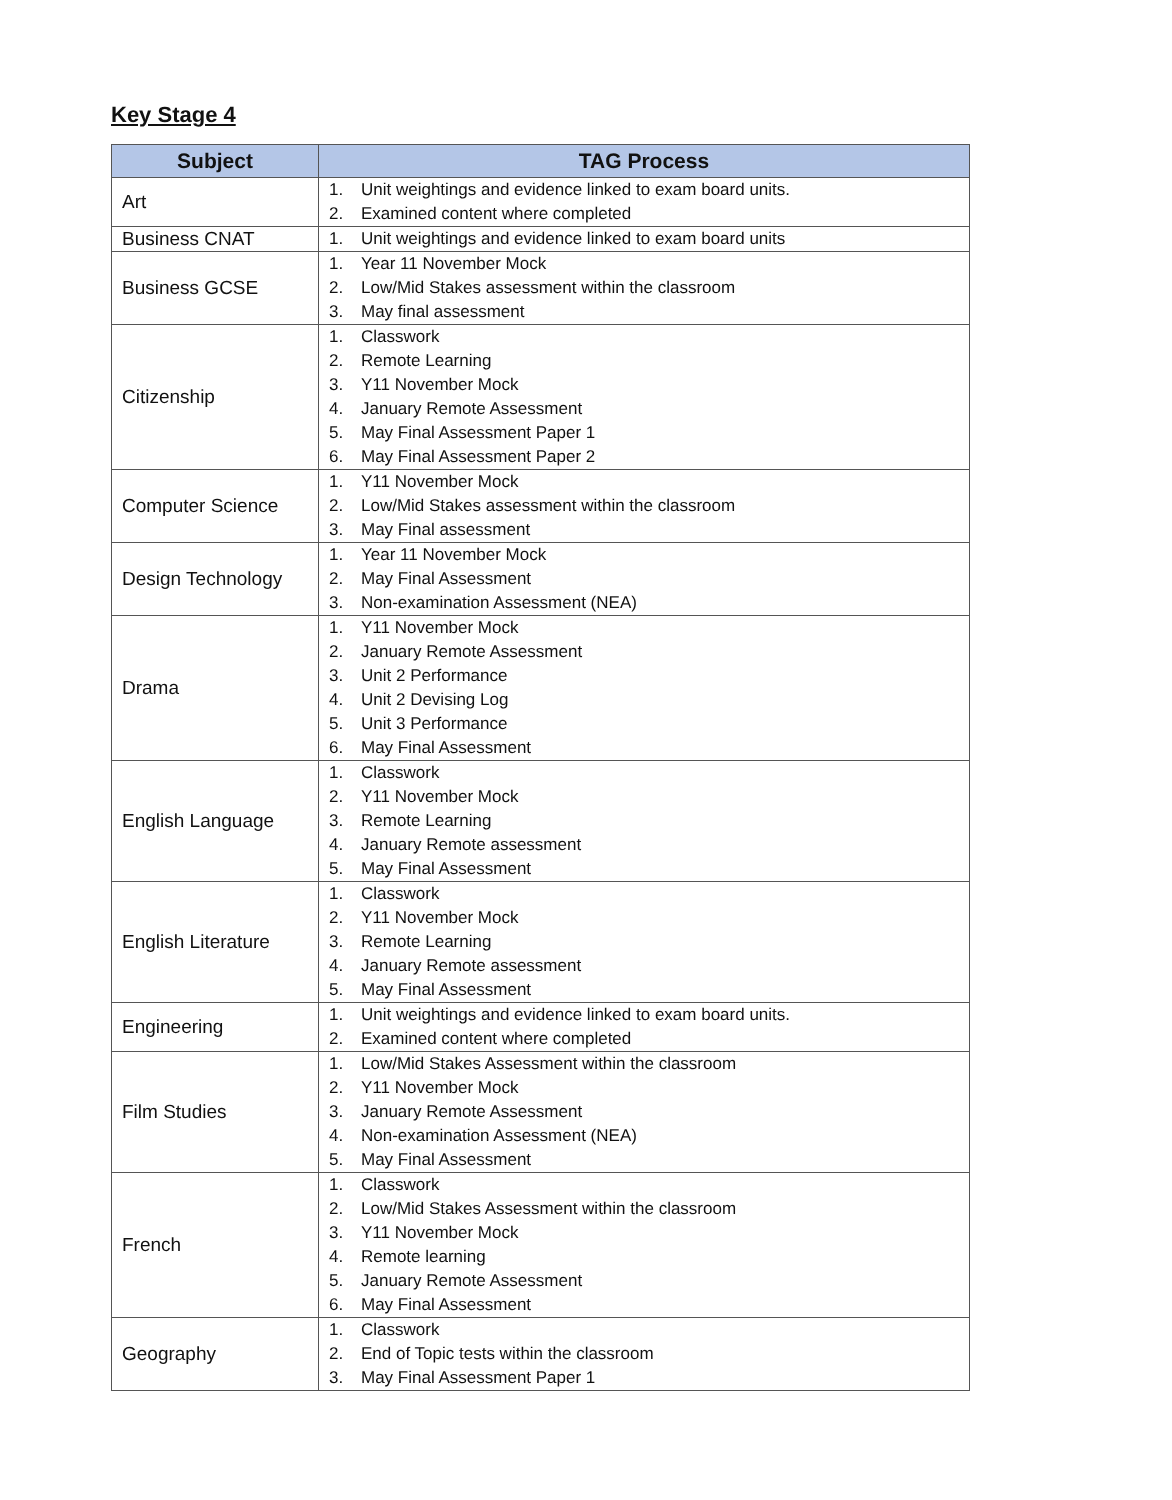Key Stage 4
| Subject | TAG Process |
| --- | --- |
| Art | 1. Unit weightings and evidence linked to exam board units. 2. Examined content where completed |
| Business CNAT | 1. Unit weightings and evidence linked to exam board units |
| Business GCSE | 1. Year 11 November Mock 2. Low/Mid Stakes assessment within the classroom 3. May final assessment |
| Citizenship | 1. Classwork 2. Remote Learning 3. Y11 November Mock 4. January Remote Assessment 5. May Final Assessment Paper 1 6. May Final Assessment Paper 2 |
| Computer Science | 1. Y11 November Mock 2. Low/Mid Stakes assessment within the classroom 3. May Final assessment |
| Design Technology | 1. Year 11 November Mock 2. May Final Assessment 3. Non-examination Assessment (NEA) |
| Drama | 1. Y11 November Mock 2. January Remote Assessment 3. Unit 2 Performance 4. Unit 2 Devising Log 5. Unit 3 Performance 6. May Final Assessment |
| English Language | 1. Classwork 2. Y11 November Mock 3. Remote Learning 4. January Remote assessment 5. May Final Assessment |
| English Literature | 1. Classwork 2. Y11 November Mock 3. Remote Learning 4. January Remote assessment 5. May Final Assessment |
| Engineering | 1. Unit weightings and evidence linked to exam board units. 2. Examined content where completed |
| Film Studies | 1. Low/Mid Stakes Assessment within the classroom 2. Y11 November Mock 3. January Remote Assessment 4. Non-examination Assessment (NEA) 5. May Final Assessment |
| French | 1. Classwork 2. Low/Mid Stakes Assessment within the classroom 3. Y11 November Mock 4. Remote learning 5. January Remote Assessment 6. May Final Assessment |
| Geography | 1. Classwork 2. End of Topic tests within the classroom 3. May Final Assessment Paper 1 |